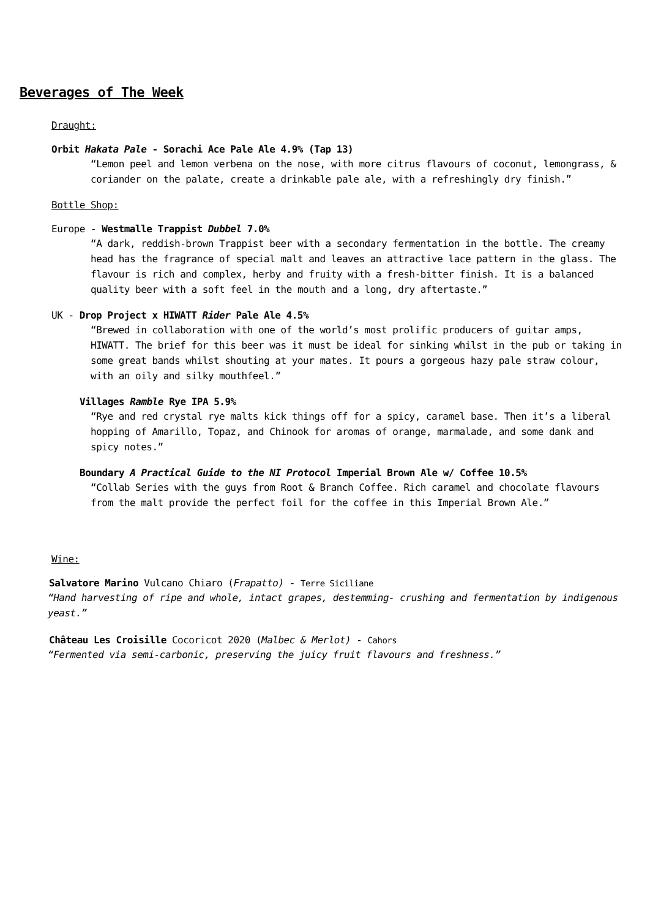Beverages of The Week
Draught:
Orbit Hakata Pale - Sorachi Ace Pale Ale 4.9% (Tap 13)
“Lemon peel and lemon verbena on the nose, with more citrus flavours of coconut, lemongrass, & coriander on the palate, create a drinkable pale ale, with a refreshingly dry finish.”
Bottle Shop:
Europe - Westmalle Trappist Dubbel 7.0%
“A dark, reddish-brown Trappist beer with a secondary fermentation in the bottle. The creamy head has the fragrance of special malt and leaves an attractive lace pattern in the glass. The flavour is rich and complex, herby and fruity with a fresh-bitter finish. It is a balanced quality beer with a soft feel in the mouth and a long, dry aftertaste.”
UK - Drop Project x HIWATT Rider Pale Ale 4.5%
“Brewed in collaboration with one of the world’s most prolific producers of guitar amps, HIWATT. The brief for this beer was it must be ideal for sinking whilst in the pub or taking in some great bands whilst shouting at your mates. It pours a gorgeous hazy pale straw colour, with an oily and silky mouthfeel.”
Villages Ramble Rye IPA 5.9%
“Rye and red crystal rye malts kick things off for a spicy, caramel base. Then it’s a liberal hopping of Amarillo, Topaz, and Chinook for aromas of orange, marmalade, and some dank and spicy notes.”
Boundary A Practical Guide to the NI Protocol Imperial Brown Ale w/ Coffee 10.5%
“Collab Series with the guys from Root & Branch Coffee. Rich caramel and chocolate flavours from the malt provide the perfect foil for the coffee in this Imperial Brown Ale.”
Wine:
Salvatore Marino Vulcano Chiaro (Frapatto) - Terre Siciliane
“Hand harvesting of ripe and whole, intact grapes, destemming- crushing and fermentation by indigenous yeast.”
Château Les Croisille Cocoricot 2020 (Malbec & Merlot) - Cahors
“Fermented via semi-carbonic, preserving the juicy fruit flavours and freshness.”